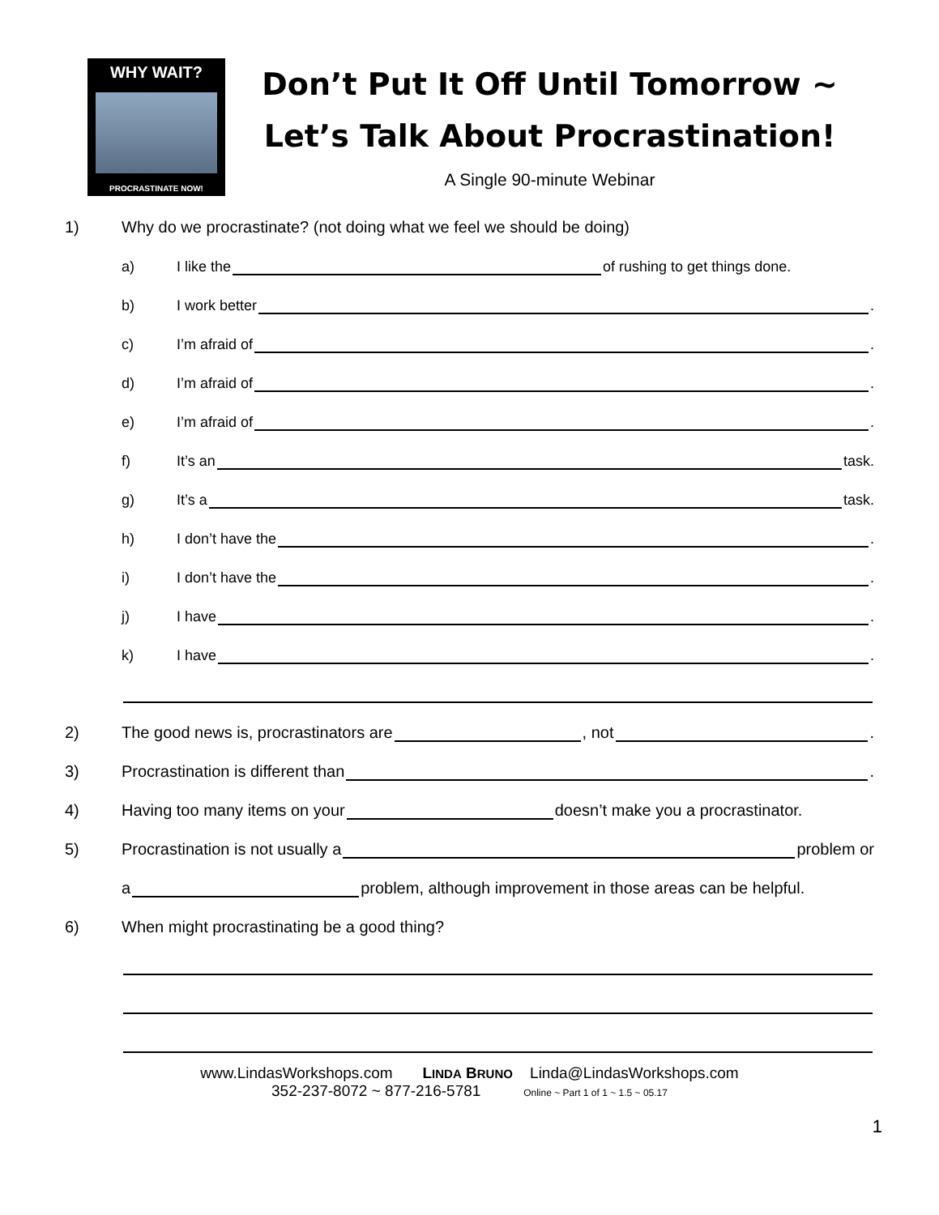WHY WAIT?
PROCRASTINATE NOW!
Don’t Put It Off Until Tomorrow ~
Let’s Talk About Procrastination!
A Single 90-minute Webinar
1) Why do we procrastinate? (not doing what we feel we should be doing)
a) I like the of rushing to get things done.
b) I work better .
c) I’m afraid of .
d) I’m afraid of .
e) I’m afraid of .
f) It’s an task.
g) It’s a task.
h) I don’t have the .
i) I don’t have the .
j) I have .
k) I have .
2) The good news is, procrastinators are , not .
3) Procrastination is different than .
4) Having too many items on your doesn’t make you a procrastinator.
5) Procrastination is not usually a problem or
a problem, although improvement in those areas can be helpful.
6) When might procrastinating be a good thing?
www.LindasWorkshops.com LINDA BRUNO Linda@LindasWorkshops.com
352-237-8072 ~ 877-216-5781 Online ~ Part 1 of 1 ~ 1.5 ~ 05.17
1